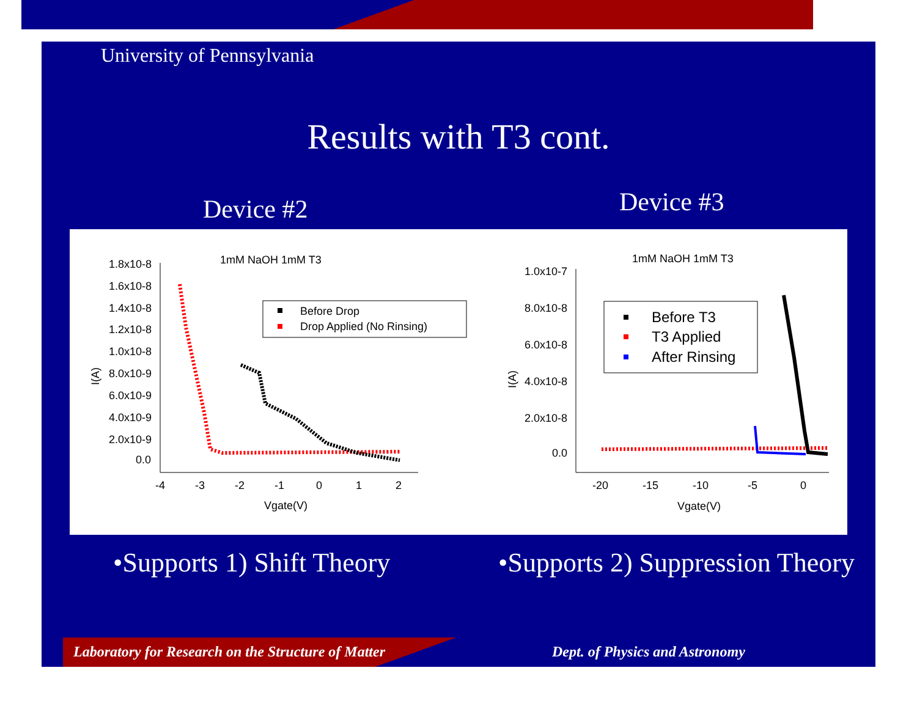University of Pennsylvania
Results with T3 cont.
Device #2 Device #3
1mM NaOH 1mM T3
1.8x10-8
1.6x10-8
1.4x10-8
1.2x10-8
1.0x10-8
8.0x10-9
6.0x10-9
4.0x10-9
2.0x10-9
0.0
-4
-3
-2
-1
0
1
2
Vgate(V)
I(A)
Before Drop
Drop Applied (No Rinsing)
1mM NaOH 1mM T3
1.0x10-7
8.0x10-8
6.0x10-8
4.0x10-8
2.0x10-8
0.0
-20
-15
-10
-5
0
Vgate(V)
I(A)
Before T3
T3 Applied
After Rinsing
•Supports 1) Shift Theory
•Supports 2) Suppression Theory
Laboratory for Research on the Structure of Matter
Dept. of Physics and Astronomy